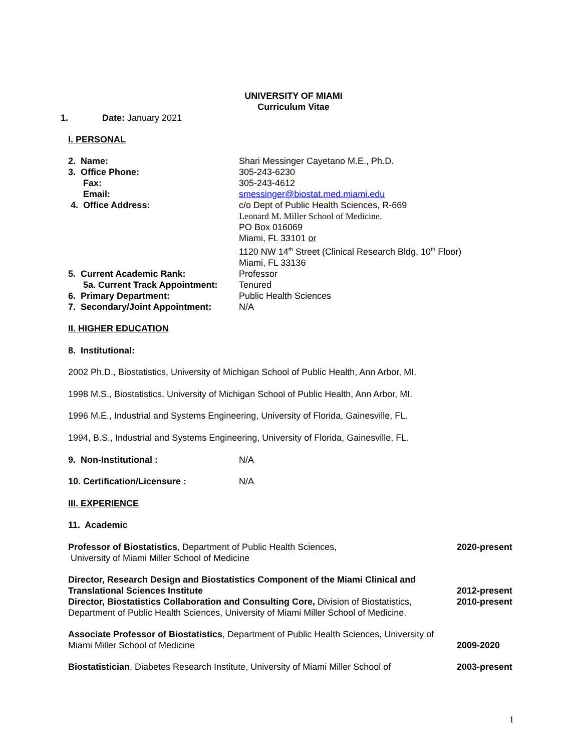UNIVERSITY OF MIAMI
Curriculum Vitae
1. Date: January 2021
I. PERSONAL
2. Name: Shari Messinger Cayetano M.E., Ph.D.
3. Office Phone: 305-243-6230
Fax: 305-243-4612
Email: smessinger@biostat.med.miami.edu
4. Office Address: c/o Dept of Public Health Sciences, R-669
Leonard M. Miller School of Medicine.
PO Box 016069
Miami, FL 33101 or
1120 NW 14<sup>th</sup> Street (Clinical Research Bldg, 10<sup>th</sup> Floor)
Miami, FL 33136
5. Current Academic Rank: Professor
5a. Current Track Appointment: Tenured
6. Primary Department: Public Health Sciences
7. Secondary/Joint Appointment:
N/A
II. HIGHER EDUCATION
8. Institutional:
2002 Ph.D., Biostatistics, University of Michigan School of Public Health, Ann Arbor, MI.
1998 M.S., Biostatistics, University of Michigan School of Public Health, Ann Arbor, MI.
1996 M.E., Industrial and Systems Engineering, University of Florida, Gainesville, FL.
1994, B.S., Industrial and Systems Engineering, University of Florida, Gainesville, FL.
9. Non-Institutional : N/A
10. Certification/Licensure : N/A
III. EXPERIENCE
11. Academic
Professor of Biostatistics, Department of Public Health Sciences,
University of Miami Miller School of Medicine
2020-present
Director, Research Design and Biostatistics Component of the Miami Clinical and Translational Sciences Institute
Director, Biostatistics Collaboration and Consulting Core, Division of Biostatistics, Department of Public Health Sciences, University of Miami Miller School of Medicine.
2012-present
2010-present
Associate Professor of Biostatistics, Department of Public Health Sciences, University of Miami Miller School of Medicine
2009-2020
Biostatistician, Diabetes Research Institute, University of Miami Miller School of
2003-present
1